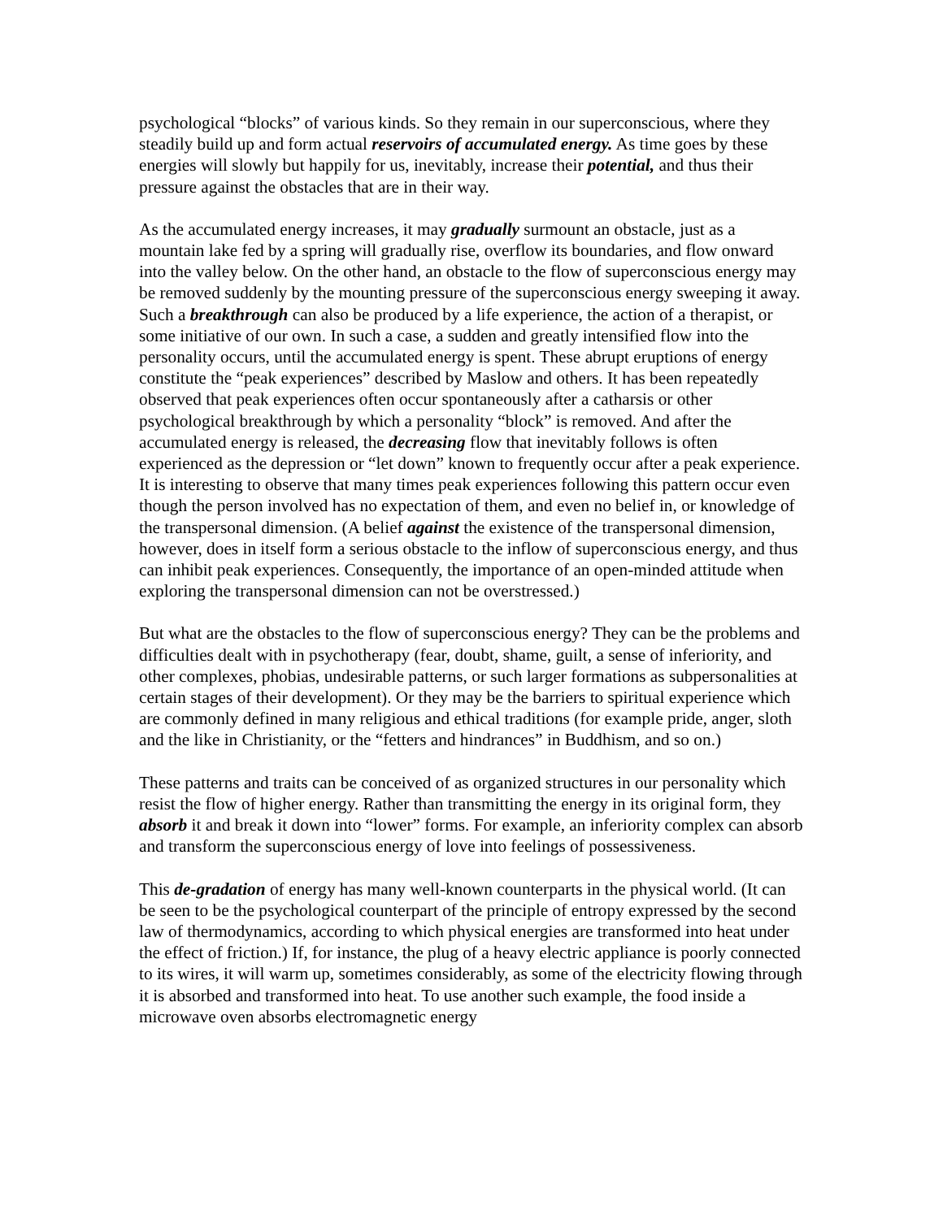psychological “blocks” of various kinds. So they remain in our superconscious, where they steadily build up and form actual reservoirs of accumulated energy. As time goes by these energies will slowly but happily for us, inevitably, increase their potential, and thus their pressure against the obstacles that are in their way.
As the accumulated energy increases, it may gradually surmount an obstacle, just as a mountain lake fed by a spring will gradually rise, overflow its boundaries, and flow onward into the valley below. On the other hand, an obstacle to the flow of superconscious energy may be removed suddenly by the mounting pressure of the superconscious energy sweeping it away. Such a breakthrough can also be produced by a life experience, the action of a therapist, or some initiative of our own. In such a case, a sudden and greatly intensified flow into the personality occurs, until the accumulated energy is spent. These abrupt eruptions of energy constitute the “peak experiences” described by Maslow and others. It has been repeatedly observed that peak experiences often occur spontaneously after a catharsis or other psychological breakthrough by which a personality “block” is removed. And after the accumulated energy is released, the decreasing flow that inevitably follows is often experienced as the depression or “let down” known to frequently occur after a peak experience. It is interesting to observe that many times peak experiences following this pattern occur even though the person involved has no expectation of them, and even no belief in, or knowledge of the transpersonal dimension. (A belief against the existence of the transpersonal dimension, however, does in itself form a serious obstacle to the inflow of superconscious energy, and thus can inhibit peak experiences. Consequently, the importance of an open-minded attitude when exploring the transpersonal dimension can not be overstressed.)
But what are the obstacles to the flow of superconscious energy? They can be the problems and difficulties dealt with in psychotherapy (fear, doubt, shame, guilt, a sense of inferiority, and other complexes, phobias, undesirable patterns, or such larger formations as subpersonalities at certain stages of their development). Or they may be the barriers to spiritual experience which are commonly defined in many religious and ethical traditions (for example pride, anger, sloth and the like in Christianity, or the “fetters and hindrances” in Buddhism, and so on.)
These patterns and traits can be conceived of as organized structures in our personality which resist the flow of higher energy. Rather than transmitting the energy in its original form, they absorb it and break it down into “lower” forms. For example, an inferiority complex can absorb and transform the superconscious energy of love into feelings of possessiveness.
This de-gradation of energy has many well-known counterparts in the physical world. (It can be seen to be the psychological counterpart of the principle of entropy expressed by the second law of thermodynamics, according to which physical energies are transformed into heat under the effect of friction.) If, for instance, the plug of a heavy electric appliance is poorly connected to its wires, it will warm up, sometimes considerably, as some of the electricity flowing through it is absorbed and transformed into heat. To use another such example, the food inside a microwave oven absorbs electromagnetic energy